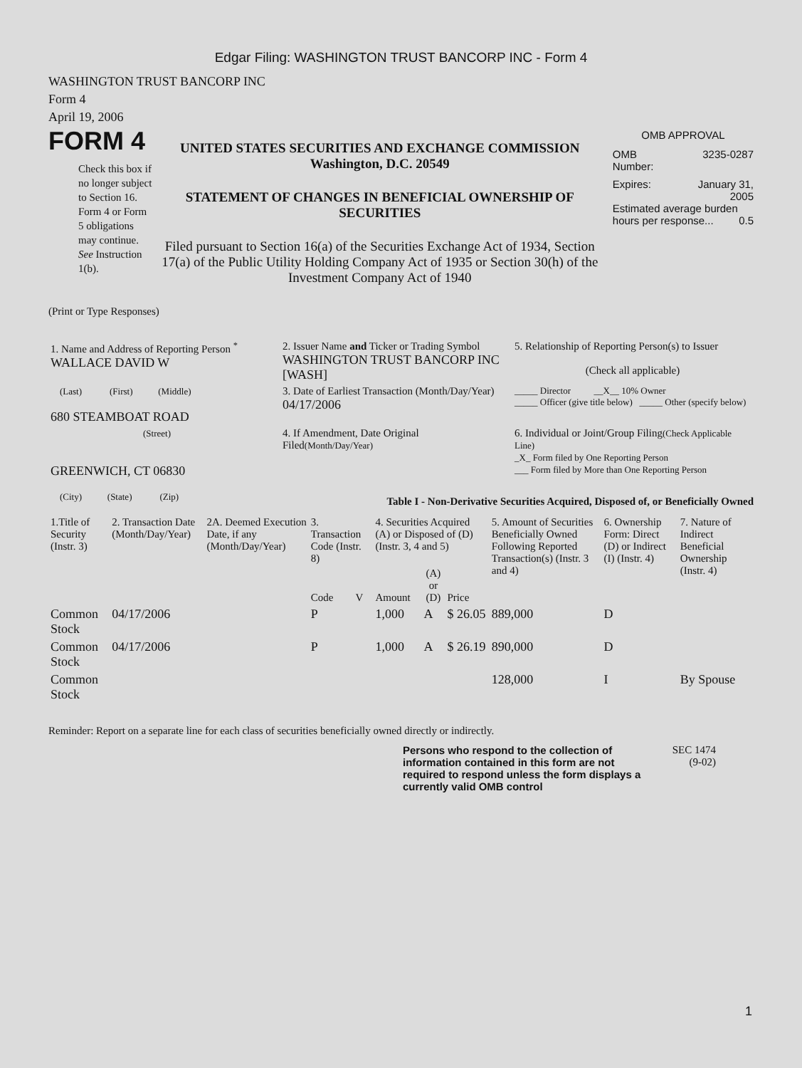Edgar Filing: WASHINGTON TRUST BANCORP INC - Form 4
WASHINGTON TRUST BANCORP INC
Form 4
April 19, 2006
FORM 4
Check this box if no longer subject to Section 16. Form 4 or Form 5 obligations may continue. See Instruction 1(b).
UNITED STATES SECURITIES AND EXCHANGE COMMISSION
Washington, D.C. 20549
STATEMENT OF CHANGES IN BENEFICIAL OWNERSHIP OF SECURITIES
Filed pursuant to Section 16(a) of the Securities Exchange Act of 1934, Section 17(a) of the Public Utility Holding Company Act of 1935 or Section 30(h) of the Investment Company Act of 1940
OMB APPROVAL
OMB
Number: 3235-0287
Expires: January 31,
2005
Estimated average burden hours per response... 0.5
(Print or Type Responses)
| 1. Name and Address of Reporting Person <sup>*</sup> WALLACE DAVID W | 2. Issuer Name and Ticker or Trading Symbol WASHINGTON TRUST BANCORP INC [WASH] | 5. Relationship of Reporting Person(s) to Issuer (Check all applicable) |
| (Last) (First) (Middle) 680 STEAMBOAT ROAD | 3. Date of Earliest Transaction (Month/Day/Year) 04/17/2006 | _____ Director __X__ 10% Owner _____ Officer (give title below) _____ Other (specify below) |
| (Street) GREENWICH, CT 06830 (City) (State) (Zip) | 4. If Amendment, Date Original Filed (Month/Day/Year) | 6. Individual or Joint/Group Filing (Check Applicable Line) _X_ Form filed by One Reporting Person ___ Form filed by More than One Reporting Person |
Table I - Non-Derivative Securities Acquired, Disposed of, or Beneficially Owned
| 1.Title of Security (Instr. 3) | 2. Transaction Date (Month/Day/Year) | 2A. Deemed Execution Date, if any (Month/Day/Year) | 3. Transaction Code (Instr. 8) | | 4. Securities Acquired (A) or Disposed of (D) (Instr. 3, 4 and 5) | | | 5. Amount of Securities Beneficially Owned Following Reported Transaction(s) (Instr. 3 and 4) | 6. Ownership Form: Direct (D) or Indirect (I) (Instr. 4) | 7. Nature of Indirect Beneficial Ownership (Instr. 4) |
| | | | Code | V | Amount | (A) or (D) | Price | | | |
| Common Stock | 04/17/2006 | | P | | 1,000 | A | $ 26.05 | 889,000 | D | |
| Common Stock | 04/17/2006 | | P | | 1,000 | A | $ 26.19 | 890,000 | D | |
| Common Stock | | | | | | | | 128,000 | I | By Spouse |
Reminder: Report on a separate line for each class of securities beneficially owned directly or indirectly.
Persons who respond to the collection of information contained in this form are not required to respond unless the form displays a currently valid OMB control
SEC 1474
(9-02)
1